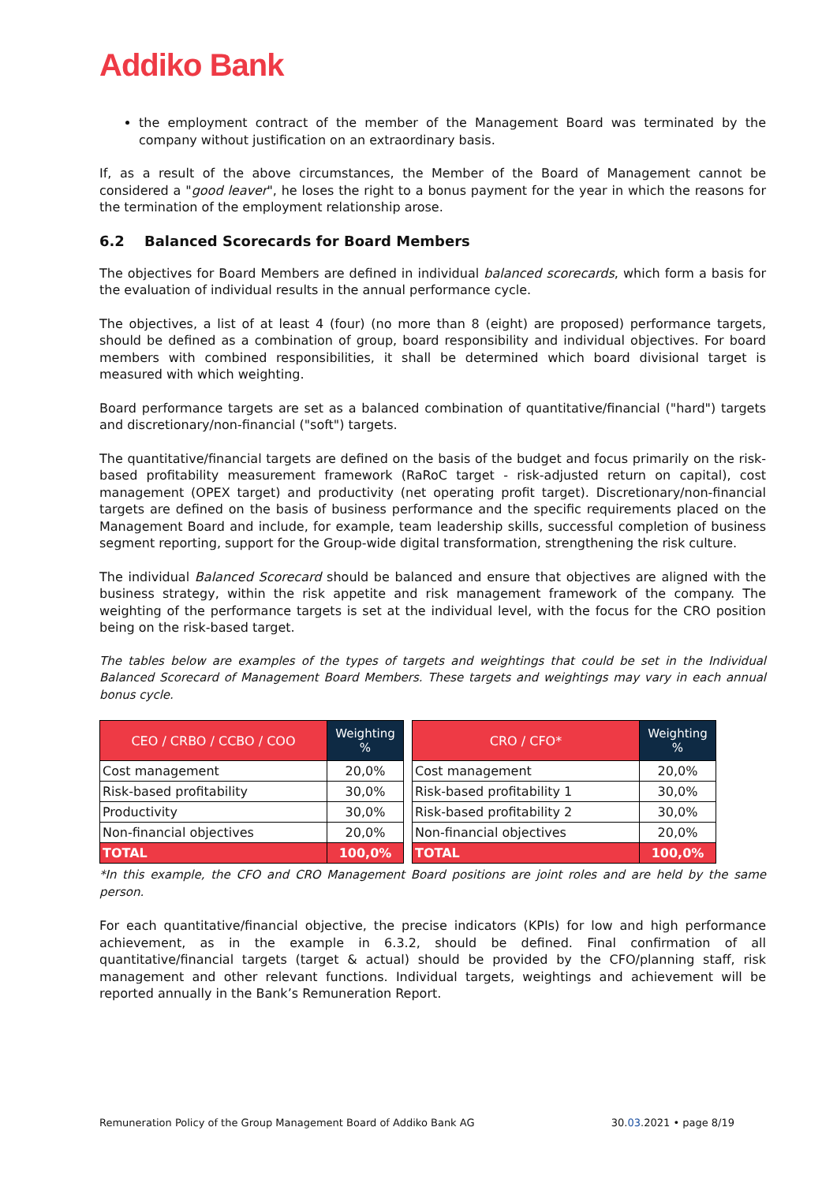Addiko Bank
the employment contract of the member of the Management Board was terminated by the company without justification on an extraordinary basis.
If, as a result of the above circumstances, the Member of the Board of Management cannot be considered a "good leaver", he loses the right to a bonus payment for the year in which the reasons for the termination of the employment relationship arose.
6.2 Balanced Scorecards for Board Members
The objectives for Board Members are defined in individual balanced scorecards, which form a basis for the evaluation of individual results in the annual performance cycle.
The objectives, a list of at least 4 (four) (no more than 8 (eight) are proposed) performance targets, should be defined as a combination of group, board responsibility and individual objectives. For board members with combined responsibilities, it shall be determined which board divisional target is measured with which weighting.
Board performance targets are set as a balanced combination of quantitative/financial ("hard") targets and discretionary/non-financial ("soft") targets.
The quantitative/financial targets are defined on the basis of the budget and focus primarily on the risk-based profitability measurement framework (RaRoC target - risk-adjusted return on capital), cost management (OPEX target) and productivity (net operating profit target). Discretionary/non-financial targets are defined on the basis of business performance and the specific requirements placed on the Management Board and include, for example, team leadership skills, successful completion of business segment reporting, support for the Group-wide digital transformation, strengthening the risk culture.
The individual Balanced Scorecard should be balanced and ensure that objectives are aligned with the business strategy, within the risk appetite and risk management framework of the company. The weighting of the performance targets is set at the individual level, with the focus for the CRO position being on the risk-based target.
The tables below are examples of the types of targets and weightings that could be set in the Individual Balanced Scorecard of Management Board Members. These targets and weightings may vary in each annual bonus cycle.
| CEO / CRBO / CCBO / COO | Weighting % |
| --- | --- |
| Cost management | 20,0% |
| Risk-based profitability | 30,0% |
| Productivity | 30,0% |
| Non-financial objectives | 20,0% |
| TOTAL | 100,0% |
| CRO / CFO* | Weighting % |
| --- | --- |
| Cost management | 20,0% |
| Risk-based profitability 1 | 30,0% |
| Risk-based profitability 2 | 30,0% |
| Non-financial objectives | 20,0% |
| TOTAL | 100,0% |
*In this example, the CFO and CRO Management Board positions are joint roles and are held by the same person.
For each quantitative/financial objective, the precise indicators (KPIs) for low and high performance achievement, as in the example in 6.3.2, should be defined. Final confirmation of all quantitative/financial targets (target & actual) should be provided by the CFO/planning staff, risk management and other relevant functions. Individual targets, weightings and achievement will be reported annually in the Bank’s Remuneration Report.
Remuneration Policy of the Group Management Board of Addiko Bank AG 30.03.2021 • page 8/19